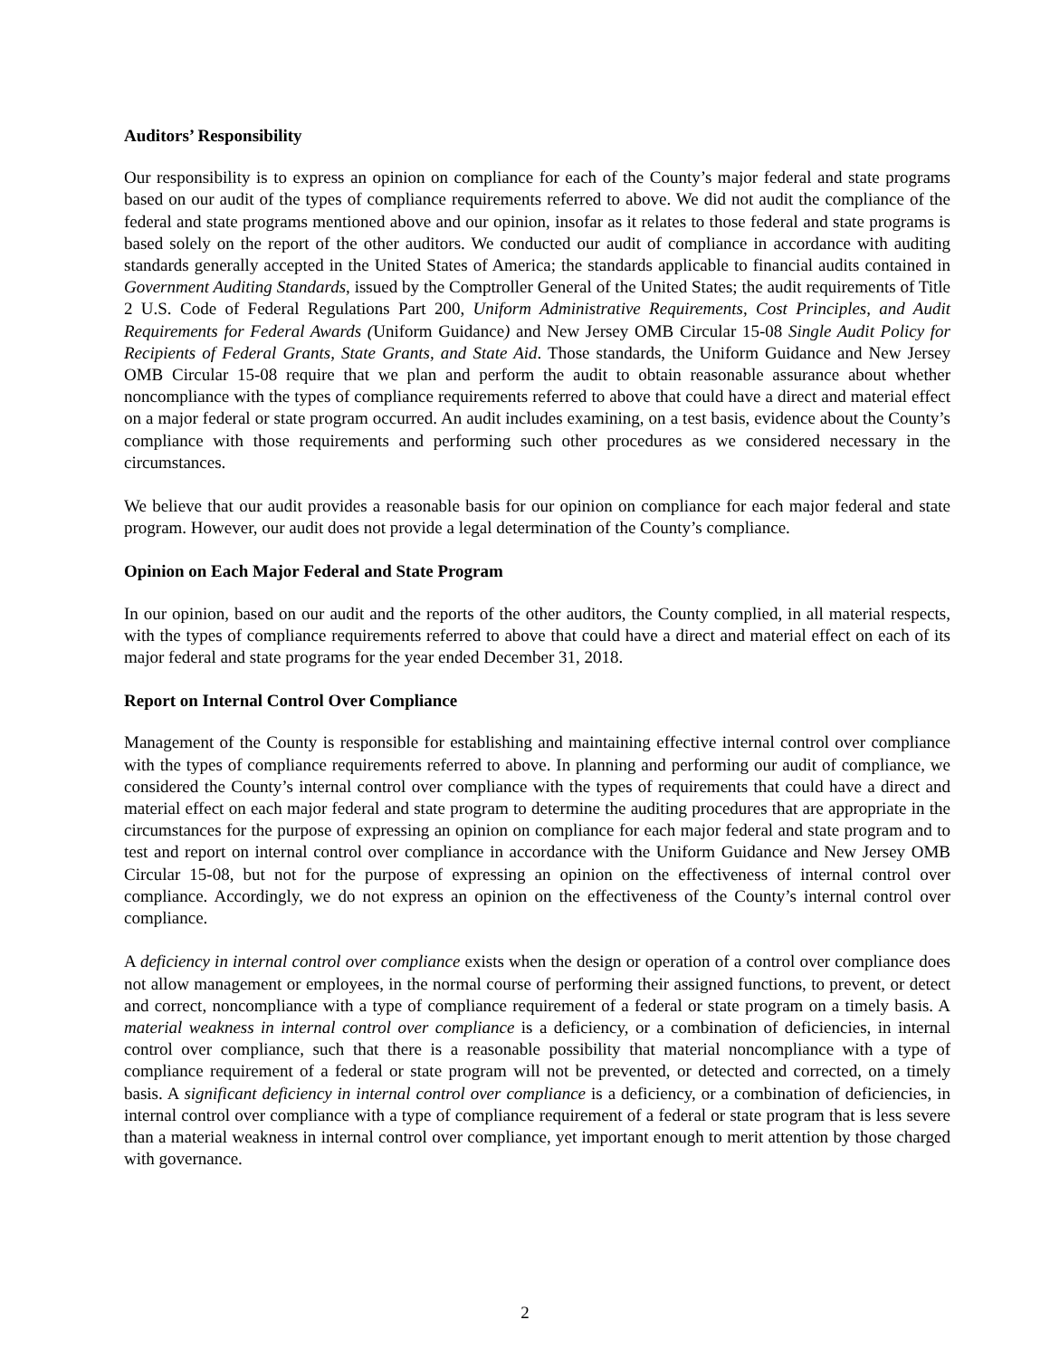Auditors’ Responsibility
Our responsibility is to express an opinion on compliance for each of the County’s major federal and state programs based on our audit of the types of compliance requirements referred to above. We did not audit the compliance of the federal and state programs mentioned above and our opinion, insofar as it relates to those federal and state programs is based solely on the report of the other auditors. We conducted our audit of compliance in accordance with auditing standards generally accepted in the United States of America; the standards applicable to financial audits contained in Government Auditing Standards, issued by the Comptroller General of the United States; the audit requirements of Title 2 U.S. Code of Federal Regulations Part 200, Uniform Administrative Requirements, Cost Principles, and Audit Requirements for Federal Awards (Uniform Guidance) and New Jersey OMB Circular 15-08 Single Audit Policy for Recipients of Federal Grants, State Grants, and State Aid. Those standards, the Uniform Guidance and New Jersey OMB Circular 15-08 require that we plan and perform the audit to obtain reasonable assurance about whether noncompliance with the types of compliance requirements referred to above that could have a direct and material effect on a major federal or state program occurred. An audit includes examining, on a test basis, evidence about the County’s compliance with those requirements and performing such other procedures as we considered necessary in the circumstances.
We believe that our audit provides a reasonable basis for our opinion on compliance for each major federal and state program. However, our audit does not provide a legal determination of the County’s compliance.
Opinion on Each Major Federal and State Program
In our opinion, based on our audit and the reports of the other auditors, the County complied, in all material respects, with the types of compliance requirements referred to above that could have a direct and material effect on each of its major federal and state programs for the year ended December 31, 2018.
Report on Internal Control Over Compliance
Management of the County is responsible for establishing and maintaining effective internal control over compliance with the types of compliance requirements referred to above. In planning and performing our audit of compliance, we considered the County’s internal control over compliance with the types of requirements that could have a direct and material effect on each major federal and state program to determine the auditing procedures that are appropriate in the circumstances for the purpose of expressing an opinion on compliance for each major federal and state program and to test and report on internal control over compliance in accordance with the Uniform Guidance and New Jersey OMB Circular 15-08, but not for the purpose of expressing an opinion on the effectiveness of internal control over compliance. Accordingly, we do not express an opinion on the effectiveness of the County’s internal control over compliance.
A deficiency in internal control over compliance exists when the design or operation of a control over compliance does not allow management or employees, in the normal course of performing their assigned functions, to prevent, or detect and correct, noncompliance with a type of compliance requirement of a federal or state program on a timely basis. A material weakness in internal control over compliance is a deficiency, or a combination of deficiencies, in internal control over compliance, such that there is a reasonable possibility that material noncompliance with a type of compliance requirement of a federal or state program will not be prevented, or detected and corrected, on a timely basis. A significant deficiency in internal control over compliance is a deficiency, or a combination of deficiencies, in internal control over compliance with a type of compliance requirement of a federal or state program that is less severe than a material weakness in internal control over compliance, yet important enough to merit attention by those charged with governance.
2